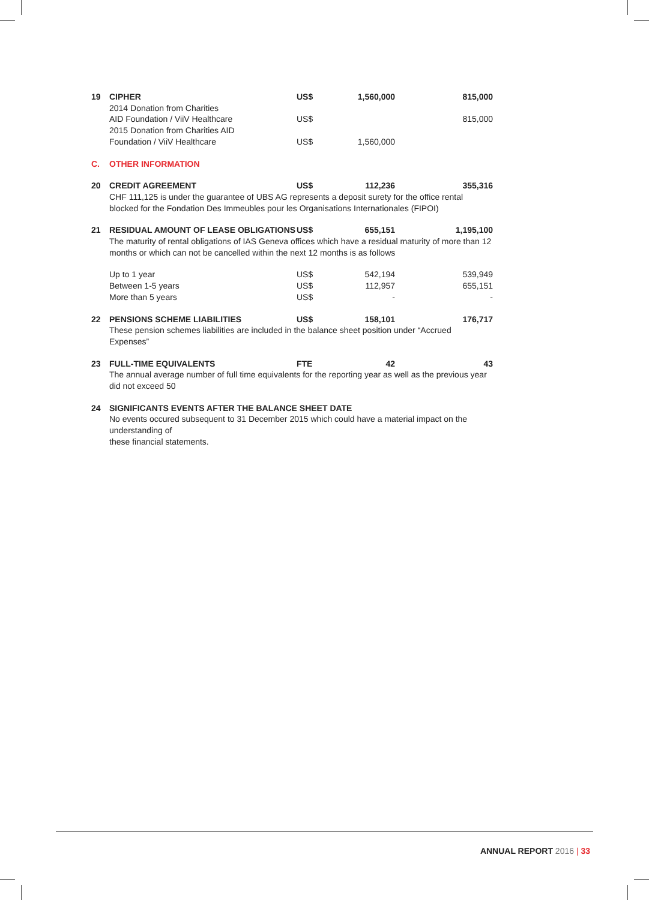| 19 | CIPHER | US$ | 1,560,000 | 815,000 |
| | 2014 Donation from Charities AID Foundation / ViiV Healthcare | US$ | | 815,000 |
| | 2015 Donation from Charities AID Foundation / ViiV Healthcare | US$ | 1,560,000 | |
| C. | OTHER INFORMATION | | | |
| 20 | CREDIT AGREEMENT | US$ | 112,236 | 355,316 |
| | CHF 111,125 is under the guarantee of UBS AG represents a deposit surety for the office rental blocked for the Fondation Des Immeubles pour les Organisations Internationales (FIPOI) | | | |
| 21 | RESIDUAL AMOUNT OF LEASE OBLIGATIONS | US$ | 655,151 | 1,195,100 |
| | The maturity of rental obligations of IAS Geneva offices which have a residual maturity of more than 12 months or which can not be cancelled within the next 12 months is as follows | | | |
| | Up to 1 year | US$ | 542,194 | 539,949 |
| | Between 1-5 years | US$ | 112,957 | 655,151 |
| | More than 5 years | US$ | - | - |
| 22 | PENSIONS SCHEME LIABILITIES | US$ | 158,101 | 176,717 |
| | These pension schemes liabilities are included in the balance sheet position under “Accrued Expenses” | | | |
| 23 | FULL-TIME EQUIVALENTS | FTE | 42 | 43 |
| | The annual average number of full time equivalents for the reporting year as well as the previous year did not exceed 50 | | | |
| 24 | SIGNIFICANTS EVENTS AFTER THE BALANCE SHEET DATE | | | |
| | No events occured subsequent to 31 December 2015 which could have a material impact on the understanding of these financial statements. | | | |
ANNUAL REPORT 2016 | 33